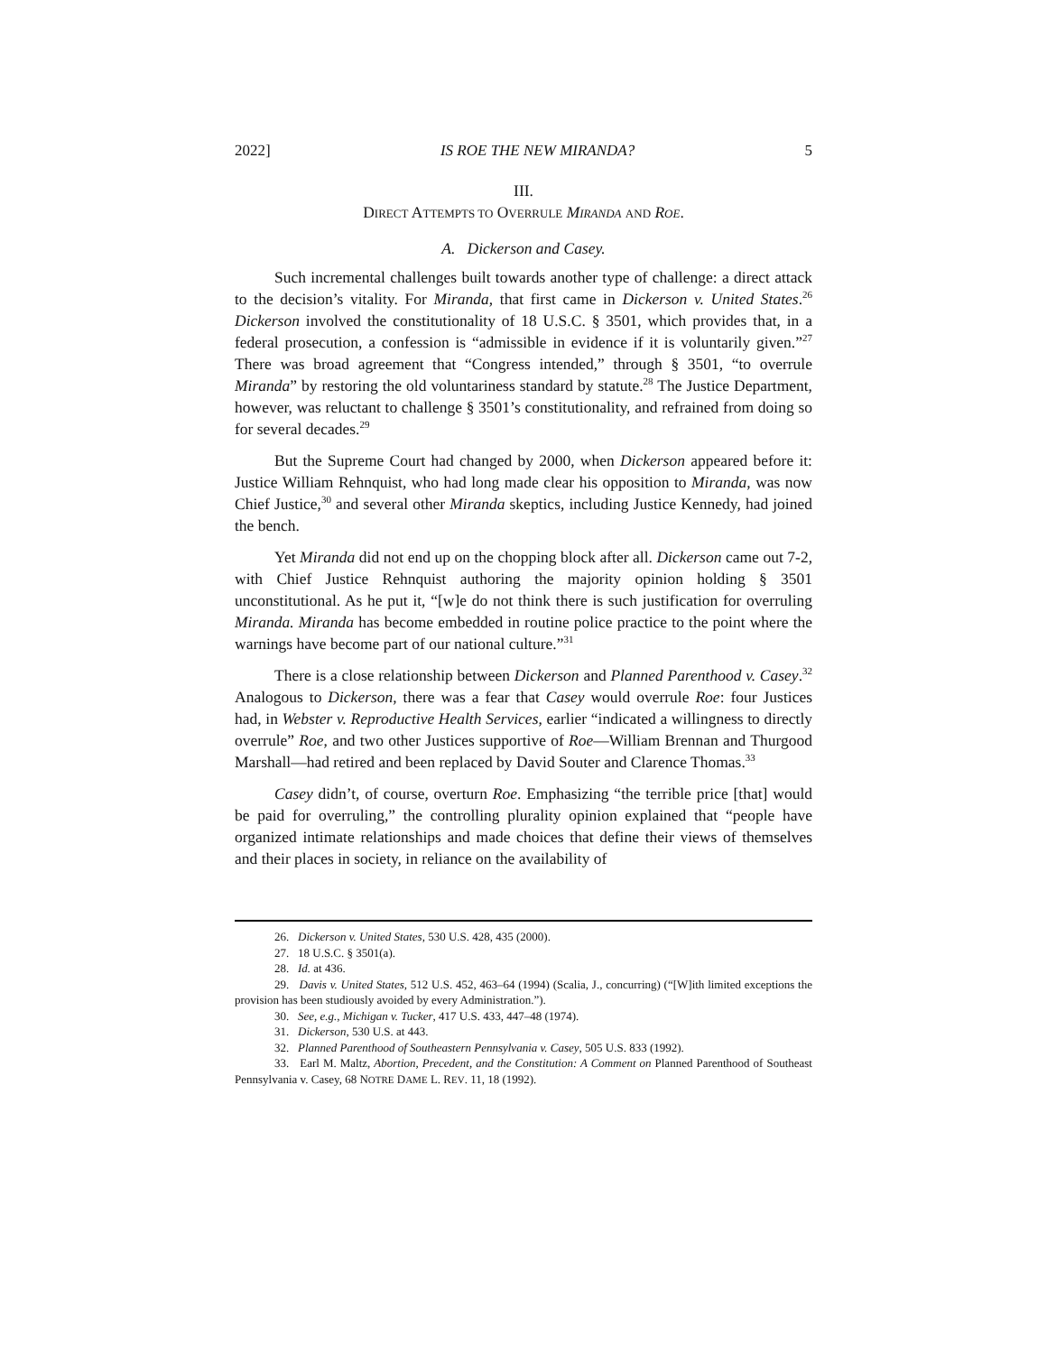2022] IS ROE THE NEW MIRANDA? 5
III.
DIRECT ATTEMPTS TO OVERRULE MIRANDA AND ROE.
A. Dickerson and Casey.
Such incremental challenges built towards another type of challenge: a direct attack to the decision’s vitality. For Miranda, that first came in Dickerson v. United States.<sup>26</sup> Dickerson involved the constitutionality of 18 U.S.C. § 3501, which provides that, in a federal prosecution, a confession is “admissible in evidence if it is voluntarily given.”<sup>27</sup> There was broad agreement that “Congress intended,” through § 3501, “to overrule Miranda” by restoring the old voluntariness standard by statute.<sup>28</sup> The Justice Department, however, was reluctant to challenge § 3501’s constitutionality, and refrained from doing so for several decades.<sup>29</sup>
But the Supreme Court had changed by 2000, when Dickerson appeared before it: Justice William Rehnquist, who had long made clear his opposition to Miranda, was now Chief Justice,<sup>30</sup> and several other Miranda skeptics, including Justice Kennedy, had joined the bench.
Yet Miranda did not end up on the chopping block after all. Dickerson came out 7-2, with Chief Justice Rehnquist authoring the majority opinion holding § 3501 unconstitutional. As he put it, “[w]e do not think there is such justification for overruling Miranda. Miranda has become embedded in routine police practice to the point where the warnings have become part of our national culture.”<sup>31</sup>
There is a close relationship between Dickerson and Planned Parenthood v. Casey.<sup>32</sup> Analogous to Dickerson, there was a fear that Casey would overrule Roe: four Justices had, in Webster v. Reproductive Health Services, earlier “indicated a willingness to directly overrule” Roe, and two other Justices supportive of Roe—William Brennan and Thurgood Marshall—had retired and been replaced by David Souter and Clarence Thomas.<sup>33</sup>
Casey didn’t, of course, overturn Roe. Emphasizing “the terrible price [that] would be paid for overruling,” the controlling plurality opinion explained that “people have organized intimate relationships and made choices that define their views of themselves and their places in society, in reliance on the availability of
26. Dickerson v. United States, 530 U.S. 428, 435 (2000).
27. 18 U.S.C. § 3501(a).
28. Id. at 436.
29. Davis v. United States, 512 U.S. 452, 463–64 (1994) (Scalia, J., concurring) (“[W]ith limited exceptions the provision has been studiously avoided by every Administration.”).
30. See, e.g., Michigan v. Tucker, 417 U.S. 433, 447–48 (1974).
31. Dickerson, 530 U.S. at 443.
32. Planned Parenthood of Southeastern Pennsylvania v. Casey, 505 U.S. 833 (1992).
33. Earl M. Maltz, Abortion, Precedent, and the Constitution: A Comment on Planned Parenthood of Southeast Pennsylvania v. Casey, 68 NOTRE DAME L. REV. 11, 18 (1992).